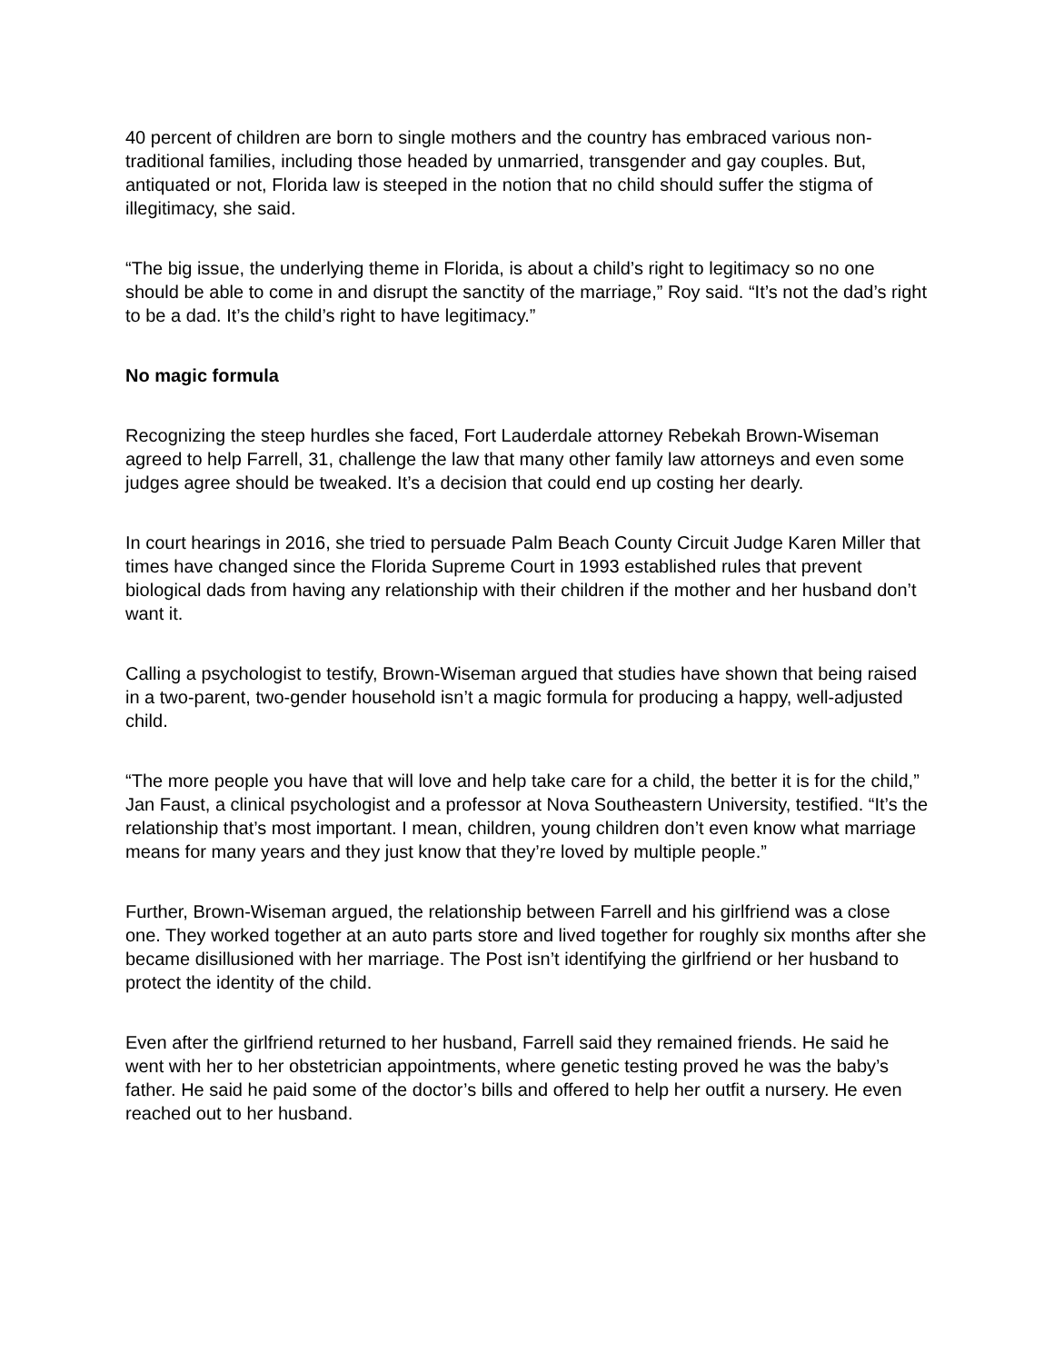40 percent of children are born to single mothers and the country has embraced various non-traditional families, including those headed by unmarried, transgender and gay couples. But, antiquated or not, Florida law is steeped in the notion that no child should suffer the stigma of illegitimacy, she said.
“The big issue, the underlying theme in Florida, is about a child’s right to legitimacy so no one should be able to come in and disrupt the sanctity of the marriage,” Roy said. “It’s not the dad’s right to be a dad. It’s the child’s right to have legitimacy.”
No magic formula
Recognizing the steep hurdles she faced, Fort Lauderdale attorney Rebekah Brown-Wiseman agreed to help Farrell, 31, challenge the law that many other family law attorneys and even some judges agree should be tweaked. It’s a decision that could end up costing her dearly.
In court hearings in 2016, she tried to persuade Palm Beach County Circuit Judge Karen Miller that times have changed since the Florida Supreme Court in 1993 established rules that prevent biological dads from having any relationship with their children if the mother and her husband don’t want it.
Calling a psychologist to testify, Brown-Wiseman argued that studies have shown that being raised in a two-parent, two-gender household isn’t a magic formula for producing a happy, well-adjusted child.
“The more people you have that will love and help take care for a child, the better it is for the child,” Jan Faust, a clinical psychologist and a professor at Nova Southeastern University, testified. “It’s the relationship that’s most important. I mean, children, young children don’t even know what marriage means for many years and they just know that they’re loved by multiple people.”
Further, Brown-Wiseman argued, the relationship between Farrell and his girlfriend was a close one. They worked together at an auto parts store and lived together for roughly six months after she became disillusioned with her marriage. The Post isn’t identifying the girlfriend or her husband to protect the identity of the child.
Even after the girlfriend returned to her husband, Farrell said they remained friends. He said he went with her to her obstetrician appointments, where genetic testing proved he was the baby’s father. He said he paid some of the doctor’s bills and offered to help her outfit a nursery. He even reached out to her husband.